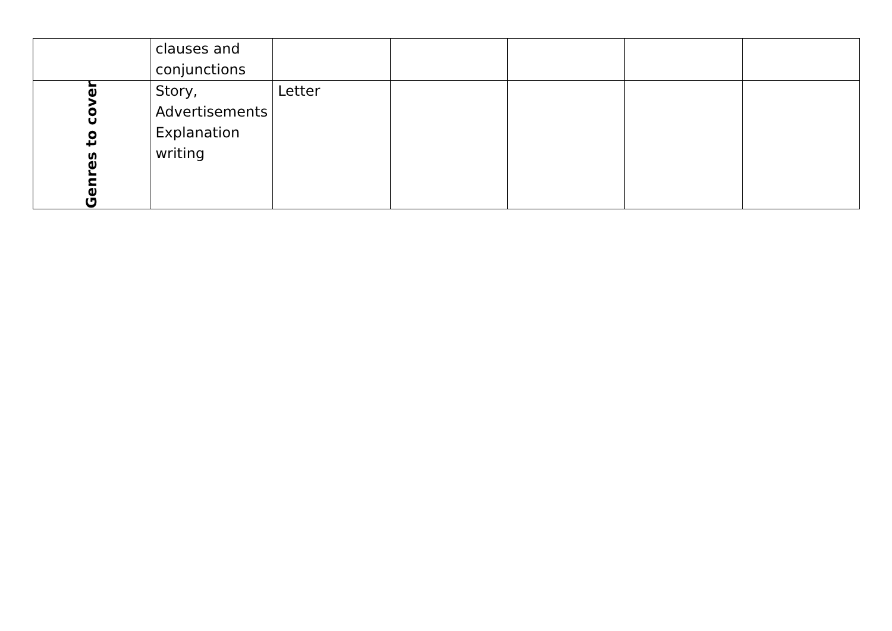| | clauses and conjunctions | | | | | |
| Genres to cover | Story, Advertisements Explanation writing | Letter | | | | |